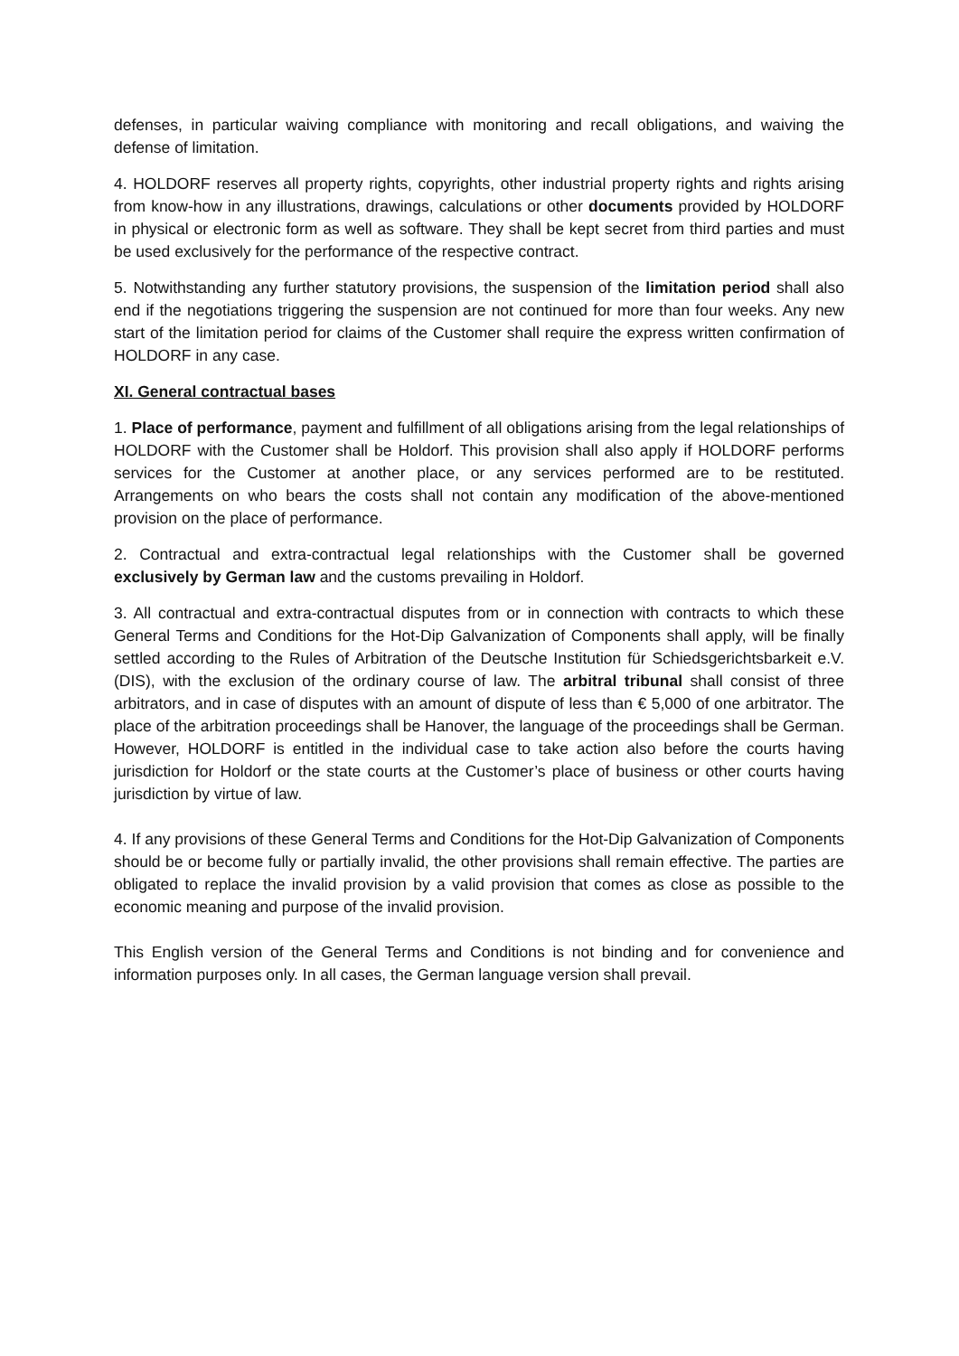defenses, in particular waiving compliance with monitoring and recall obligations, and waiving the defense of limitation.
4. HOLDORF reserves all property rights, copyrights, other industrial property rights and rights arising from know-how in any illustrations, drawings, calculations or other documents provided by HOLDORF in physical or electronic form as well as software. They shall be kept secret from third parties and must be used exclusively for the performance of the respective contract.
5. Notwithstanding any further statutory provisions, the suspension of the limitation period shall also end if the negotiations triggering the suspension are not continued for more than four weeks. Any new start of the limitation period for claims of the Customer shall require the express written confirmation of HOLDORF in any case.
XI. General contractual bases
1. Place of performance, payment and fulfillment of all obligations arising from the legal relationships of HOLDORF with the Customer shall be Holdorf. This provision shall also apply if HOLDORF performs services for the Customer at another place, or any services performed are to be restituted. Arrangements on who bears the costs shall not contain any modification of the above-mentioned provision on the place of performance.
2. Contractual and extra-contractual legal relationships with the Customer shall be governed exclusively by German law and the customs prevailing in Holdorf.
3. All contractual and extra-contractual disputes from or in connection with contracts to which these General Terms and Conditions for the Hot-Dip Galvanization of Components shall apply, will be finally settled according to the Rules of Arbitration of the Deutsche Institution für Schiedsgerichtsbarkeit e.V. (DIS), with the exclusion of the ordinary course of law. The arbitral tribunal shall consist of three arbitrators, and in case of disputes with an amount of dispute of less than € 5,000 of one arbitrator. The place of the arbitration proceedings shall be Hanover, the language of the proceedings shall be German. However, HOLDORF is entitled in the individual case to take action also before the courts having jurisdiction for Holdorf or the state courts at the Customer’s place of business or other courts having jurisdiction by virtue of law.
4. If any provisions of these General Terms and Conditions for the Hot-Dip Galvanization of Components should be or become fully or partially invalid, the other provisions shall remain effective. The parties are obligated to replace the invalid provision by a valid provision that comes as close as possible to the economic meaning and purpose of the invalid provision.
This English version of the General Terms and Conditions is not binding and for convenience and information purposes only. In all cases, the German language version shall prevail.